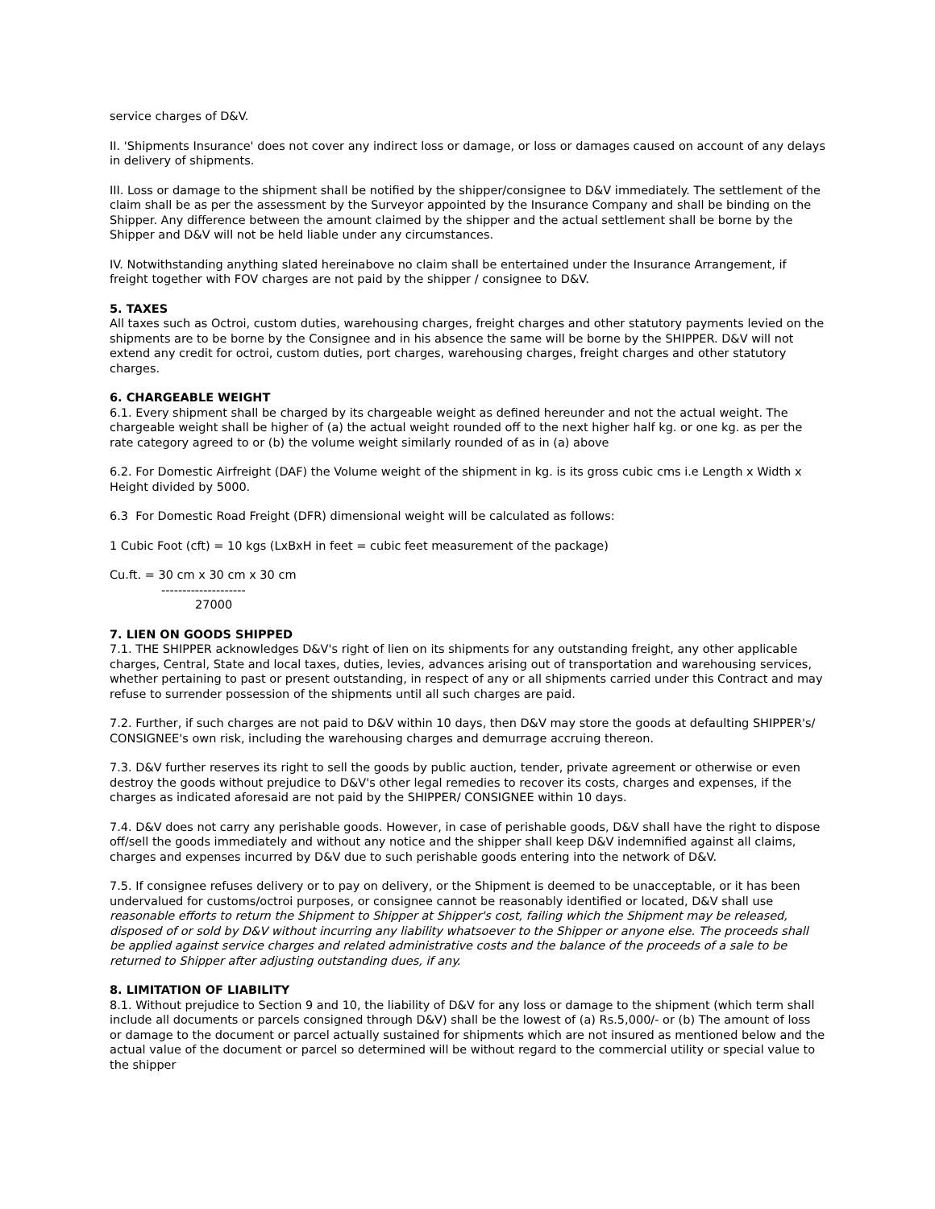service charges of D&V.
II. 'Shipments Insurance' does not cover any indirect loss or damage, or loss or damages caused on account of any delays in delivery of shipments.
III. Loss or damage to the shipment shall be notified by the shipper/consignee to D&V immediately. The settlement of the claim shall be as per the assessment by the Surveyor appointed by the Insurance Company and shall be binding on the Shipper. Any difference between the amount claimed by the shipper and the actual settlement shall be borne by the Shipper and D&V will not be held liable under any circumstances.
IV. Notwithstanding anything slated hereinabove no claim shall be entertained under the Insurance Arrangement, if freight together with FOV charges are not paid by the shipper / consignee to D&V.
5. TAXES
All taxes such as Octroi, custom duties, warehousing charges, freight charges and other statutory payments levied on the shipments are to be borne by the Consignee and in his absence the same will be borne by the SHIPPER. D&V will not extend any credit for octroi, custom duties, port charges, warehousing charges, freight charges and other statutory charges.
6. CHARGEABLE WEIGHT
6.1. Every shipment shall be charged by its chargeable weight as defined hereunder and not the actual weight. The chargeable weight shall be higher of (a) the actual weight rounded off to the next higher half kg. or one kg. as per the rate category agreed to or (b) the volume weight similarly rounded of as in (a) above
6.2. For Domestic Airfreight (DAF) the Volume weight of the shipment in kg. is its gross cubic cms i.e Length x Width x Height divided by 5000.
6.3 For Domestic Road Freight (DFR) dimensional weight will be calculated as follows:
1 Cubic Foot (cft) = 10 kgs (LxBxH in feet = cubic feet measurement of the package)
Cu.ft. = 30 cm x 30 cm x 30 cm
--------------------
27000
7. LIEN ON GOODS SHIPPED
7.1. THE SHIPPER acknowledges D&V's right of lien on its shipments for any outstanding freight, any other applicable charges, Central, State and local taxes, duties, levies, advances arising out of transportation and warehousing services, whether pertaining to past or present outstanding, in respect of any or all shipments carried under this Contract and may refuse to surrender possession of the shipments until all such charges are paid.
7.2. Further, if such charges are not paid to D&V within 10 days, then D&V may store the goods at defaulting SHIPPER's/ CONSIGNEE's own risk, including the warehousing charges and demurrage accruing thereon.
7.3. D&V further reserves its right to sell the goods by public auction, tender, private agreement or otherwise or even destroy the goods without prejudice to D&V's other legal remedies to recover its costs, charges and expenses, if the charges as indicated aforesaid are not paid by the SHIPPER/ CONSIGNEE within 10 days.
7.4. D&V does not carry any perishable goods. However, in case of perishable goods, D&V shall have the right to dispose off/sell the goods immediately and without any notice and the shipper shall keep D&V indemnified against all claims, charges and expenses incurred by D&V due to such perishable goods entering into the network of D&V.
7.5. If consignee refuses delivery or to pay on delivery, or the Shipment is deemed to be unacceptable, or it has been undervalued for customs/octroi purposes, or consignee cannot be reasonably identified or located, D&V shall use reasonable efforts to return the Shipment to Shipper at Shipper's cost, failing which the Shipment may be released, disposed of or sold by D&V without incurring any liability whatsoever to the Shipper or anyone else. The proceeds shall be applied against service charges and related administrative costs and the balance of the proceeds of a sale to be returned to Shipper after adjusting outstanding dues, if any.
8. LIMITATION OF LIABILITY
8.1. Without prejudice to Section 9 and 10, the liability of D&V for any loss or damage to the shipment (which term shall include all documents or parcels consigned through D&V) shall be the lowest of (a) Rs.5,000/- or (b) The amount of loss or damage to the document or parcel actually sustained for shipments which are not insured as mentioned below and the actual value of the document or parcel so determined will be without regard to the commercial utility or special value to the shipper